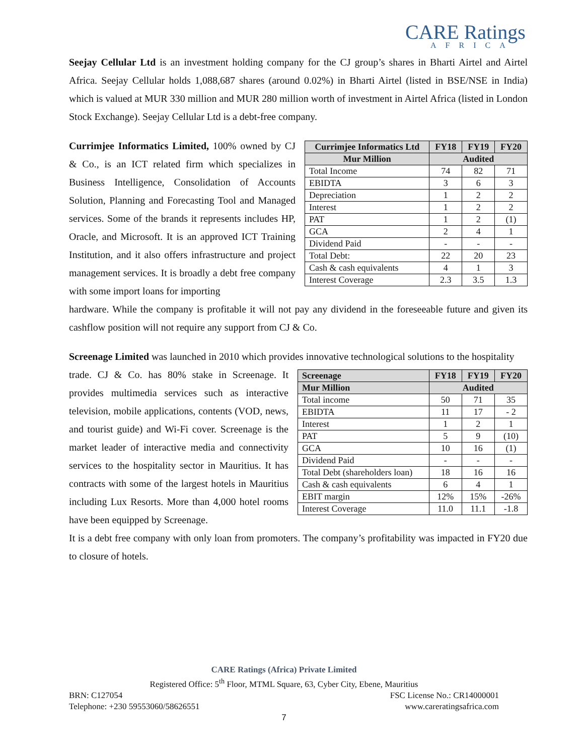CARE Ratings
AFRICA
Seejay Cellular Ltd is an investment holding company for the CJ group’s shares in Bharti Airtel and Airtel Africa. Seejay Cellular holds 1,088,687 shares (around 0.02%) in Bharti Airtel (listed in BSE/NSE in India) which is valued at MUR 330 million and MUR 280 million worth of investment in Airtel Africa (listed in London Stock Exchange). Seejay Cellular Ltd is a debt-free company.
Currimjee Informatics Limited, 100% owned by CJ & Co., is an ICT related firm which specializes in Business Intelligence, Consolidation of Accounts Solution, Planning and Forecasting Tool and Managed services. Some of the brands it represents includes HP, Oracle, and Microsoft. It is an approved ICT Training Institution, and it also offers infrastructure and project management services. It is broadly a debt free company with some import loans for importing
| Currimjee Informatics Ltd | FY18 | FY19 | FY20 |
| --- | --- | --- | --- |
| Mur Million | Audited | | |
| Total Income | 74 | 82 | 71 |
| EBIDTA | 3 | 6 | 3 |
| Depreciation | 1 | 2 | 2 |
| Interest | 1 | 2 | 2 |
| PAT | 1 | 2 | (1) |
| GCA | 2 | 4 | 1 |
| Dividend Paid | - | - | - |
| Total Debt: | 22 | 20 | 23 |
| Cash & cash equivalents | 4 | 1 | 3 |
| Interest Coverage | 2.3 | 3.5 | 1.3 |
hardware. While the company is profitable it will not pay any dividend in the foreseeable future and given its cashflow position will not require any support from CJ & Co.
Screenage Limited was launched in 2010 which provides innovative technological solutions to the hospitality
trade. CJ & Co. has 80% stake in Screenage. It provides multimedia services such as interactive television, mobile applications, contents (VOD, news, and tourist guide) and Wi-Fi cover. Screenage is the market leader of interactive media and connectivity services to the hospitality sector in Mauritius. It has contracts with some of the largest hotels in Mauritius including Lux Resorts. More than 4,000 hotel rooms have been equipped by Screenage.
| Screenage | FY18 | FY19 | FY20 |
| --- | --- | --- | --- |
| Mur Million | Audited | | |
| Total income | 50 | 71 | 35 |
| EBIDTA | 11 | 17 | - 2 |
| Interest | 1 | 2 | 1 |
| PAT | 5 | 9 | (10) |
| GCA | 10 | 16 | (1) |
| Dividend Paid | - | - | - |
| Total Debt (shareholders loan) | 18 | 16 | 16 |
| Cash & cash equivalents | 6 | 4 | 1 |
| EBIT margin | 12% | 15% | -26% |
| Interest Coverage | 11.0 | 11.1 | -1.8 |
It is a debt free company with only loan from promoters. The company’s profitability was impacted in FY20 due to closure of hotels.
CARE Ratings (Africa) Private Limited
Registered Office: 5<sup>th</sup> Floor, MTML Square, 63, Cyber City, Ebene, Mauritius
BRN: C127054 FSC License No.: CR14000001
Telephone: +230 59553060/58626551 www.careratingsafrica.com
7